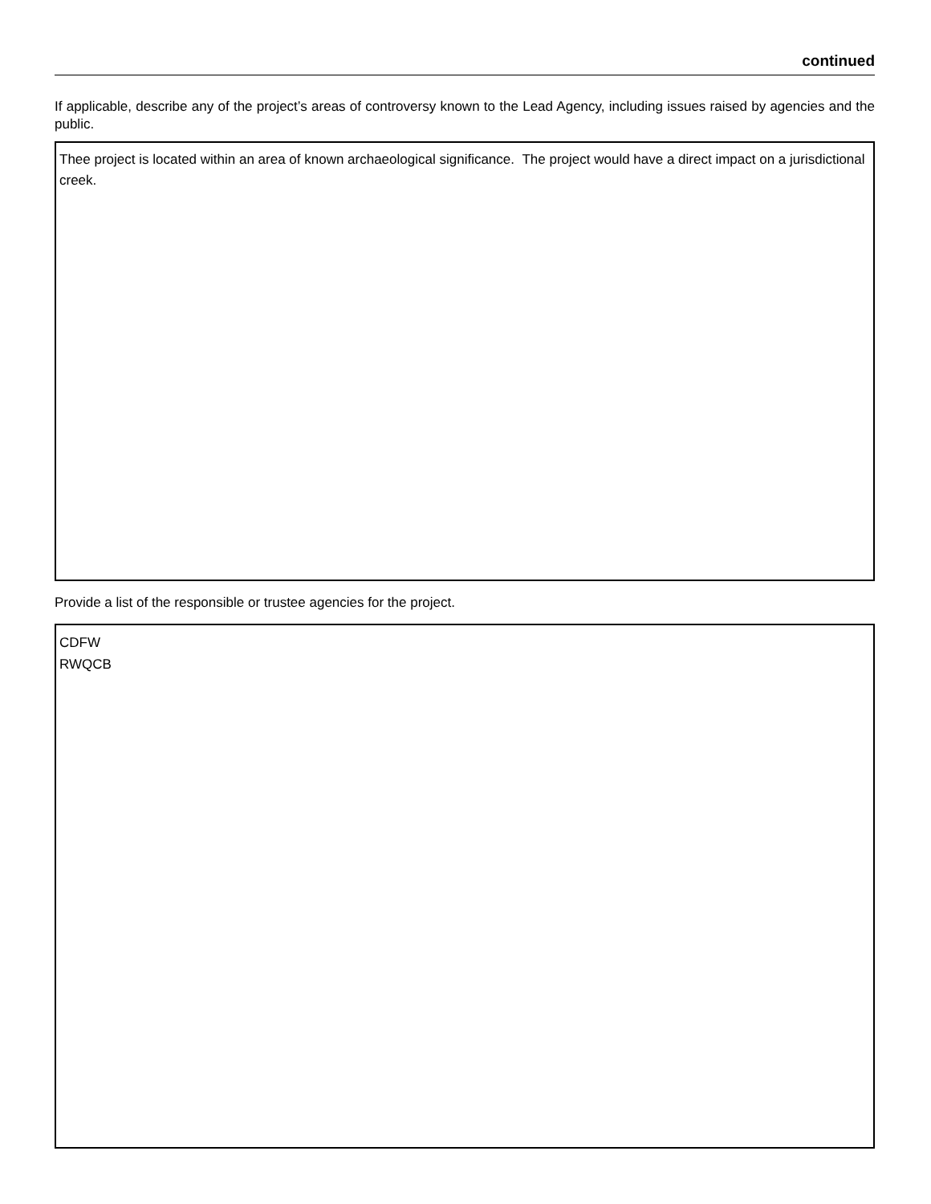continued
If applicable, describe any of the project’s areas of controversy known to the Lead Agency, including issues raised by agencies and the public.
Thee project is located within an area of known archaeological significance. The project would have a direct impact on a jurisdictional creek.
Provide a list of the responsible or trustee agencies for the project.
CDFW
RWQCB